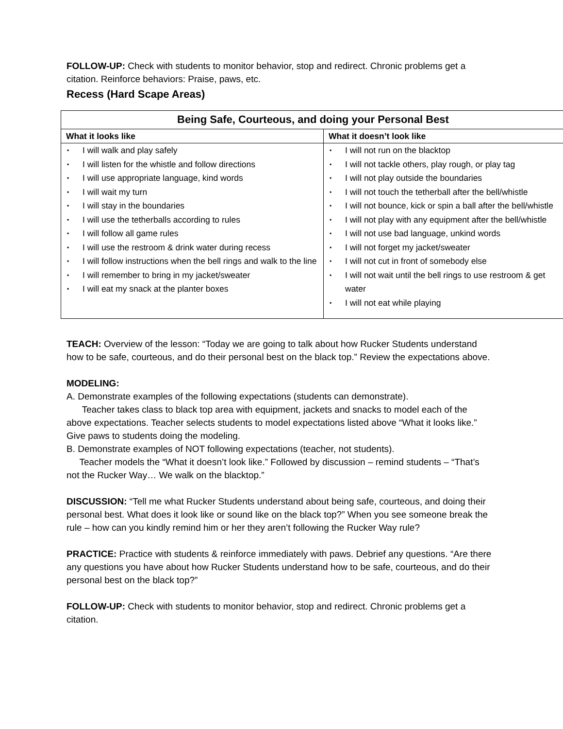FOLLOW-UP: Check with students to monitor behavior, stop and redirect. Chronic problems get a citation. Reinforce behaviors: Praise, paws, etc.
Recess (Hard Scape Areas)
| Being Safe, Courteous, and doing your Personal Best | |
| --- | --- |
| What it looks like | What it doesn’t look like |
| ▪ I will walk and play safely ▪ I will listen for the whistle and follow directions ▪ I will use appropriate language, kind words ▪ I will wait my turn ▪ I will stay in the boundaries ▪ I will use the tetherballs according to rules ▪ I will follow all game rules ▪ I will use the restroom & drink water during recess ▪ I will follow instructions when the bell rings and walk to the line ▪ I will remember to bring in my jacket/sweater ▪ I will eat my snack at the planter boxes | ▪ I will not run on the blacktop ▪ I will not tackle others, play rough, or play tag ▪ I will not play outside the boundaries ▪ I will not touch the tetherball after the bell/whistle ▪ I will not bounce, kick or spin a ball after the bell/whistle ▪ I will not play with any equipment after the bell/whistle ▪ I will not use bad language, unkind words ▪ I will not forget my jacket/sweater ▪ I will not cut in front of somebody else ▪ I will not wait until the bell rings to use restroom & get water ▪ I will not eat while playing |
TEACH: Overview of the lesson: “Today we are going to talk about how Rucker Students understand how to be safe, courteous, and do their personal best on the black top.” Review the expectations above.
MODELING:
A. Demonstrate examples of the following expectations (students can demonstrate).
Teacher takes class to black top area with equipment, jackets and snacks to model each of the above expectations. Teacher selects students to model expectations listed above “What it looks like.” Give paws to students doing the modeling.
B. Demonstrate examples of NOT following expectations (teacher, not students).
Teacher models the “What it doesn’t look like.” Followed by discussion – remind students – “That’s not the Rucker Way… We walk on the blacktop.”
DISCUSSION: “Tell me what Rucker Students understand about being safe, courteous, and doing their personal best. What does it look like or sound like on the black top?” When you see someone break the rule – how can you kindly remind him or her they aren’t following the Rucker Way rule?
PRACTICE: Practice with students & reinforce immediately with paws. Debrief any questions. “Are there any questions you have about how Rucker Students understand how to be safe, courteous, and do their personal best on the black top?”
FOLLOW-UP: Check with students to monitor behavior, stop and redirect. Chronic problems get a citation.